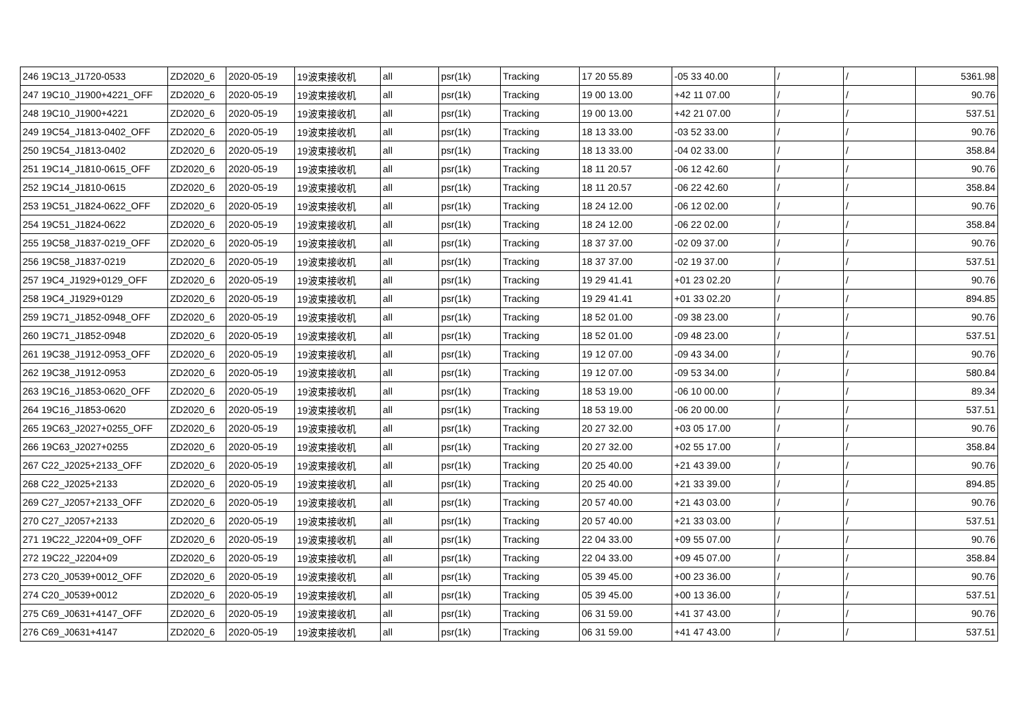| 246 19C13_J1720-0533 | ZD2020_6 | 2020-05-19 | 19波束接收机 | all | psr(1k) | Tracking | 17 20 55.89 | -05 33 40.00 | / | / | 5361.98 |
| 247 19C10_J1900+4221_OFF | ZD2020_6 | 2020-05-19 | 19波束接收机 | all | psr(1k) | Tracking | 19 00 13.00 | +42 11 07.00 | / | / | 90.76 |
| 248 19C10_J1900+4221 | ZD2020_6 | 2020-05-19 | 19波束接收机 | all | psr(1k) | Tracking | 19 00 13.00 | +42 21 07.00 | / | / | 537.51 |
| 249 19C54_J1813-0402_OFF | ZD2020_6 | 2020-05-19 | 19波束接收机 | all | psr(1k) | Tracking | 18 13 33.00 | -03 52 33.00 | / | / | 90.76 |
| 250 19C54_J1813-0402 | ZD2020_6 | 2020-05-19 | 19波束接收机 | all | psr(1k) | Tracking | 18 13 33.00 | -04 02 33.00 | / | / | 358.84 |
| 251 19C14_J1810-0615_OFF | ZD2020_6 | 2020-05-19 | 19波束接收机 | all | psr(1k) | Tracking | 18 11 20.57 | -06 12 42.60 | / | / | 90.76 |
| 252 19C14_J1810-0615 | ZD2020_6 | 2020-05-19 | 19波束接收机 | all | psr(1k) | Tracking | 18 11 20.57 | -06 22 42.60 | / | / | 358.84 |
| 253 19C51_J1824-0622_OFF | ZD2020_6 | 2020-05-19 | 19波束接收机 | all | psr(1k) | Tracking | 18 24 12.00 | -06 12 02.00 | / | / | 90.76 |
| 254 19C51_J1824-0622 | ZD2020_6 | 2020-05-19 | 19波束接收机 | all | psr(1k) | Tracking | 18 24 12.00 | -06 22 02.00 | / | / | 358.84 |
| 255 19C58_J1837-0219_OFF | ZD2020_6 | 2020-05-19 | 19波束接收机 | all | psr(1k) | Tracking | 18 37 37.00 | -02 09 37.00 | / | / | 90.76 |
| 256 19C58_J1837-0219 | ZD2020_6 | 2020-05-19 | 19波束接收机 | all | psr(1k) | Tracking | 18 37 37.00 | -02 19 37.00 | / | / | 537.51 |
| 257 19C4_J1929+0129_OFF | ZD2020_6 | 2020-05-19 | 19波束接收机 | all | psr(1k) | Tracking | 19 29 41.41 | +01 23 02.20 | / | / | 90.76 |
| 258 19C4_J1929+0129 | ZD2020_6 | 2020-05-19 | 19波束接收机 | all | psr(1k) | Tracking | 19 29 41.41 | +01 33 02.20 | / | / | 894.85 |
| 259 19C71_J1852-0948_OFF | ZD2020_6 | 2020-05-19 | 19波束接收机 | all | psr(1k) | Tracking | 18 52 01.00 | -09 38 23.00 | / | / | 90.76 |
| 260 19C71_J1852-0948 | ZD2020_6 | 2020-05-19 | 19波束接收机 | all | psr(1k) | Tracking | 18 52 01.00 | -09 48 23.00 | / | / | 537.51 |
| 261 19C38_J1912-0953_OFF | ZD2020_6 | 2020-05-19 | 19波束接收机 | all | psr(1k) | Tracking | 19 12 07.00 | -09 43 34.00 | / | / | 90.76 |
| 262 19C38_J1912-0953 | ZD2020_6 | 2020-05-19 | 19波束接收机 | all | psr(1k) | Tracking | 19 12 07.00 | -09 53 34.00 | / | / | 580.84 |
| 263 19C16_J1853-0620_OFF | ZD2020_6 | 2020-05-19 | 19波束接收机 | all | psr(1k) | Tracking | 18 53 19.00 | -06 10 00.00 | / | / | 89.34 |
| 264 19C16_J1853-0620 | ZD2020_6 | 2020-05-19 | 19波束接收机 | all | psr(1k) | Tracking | 18 53 19.00 | -06 20 00.00 | / | / | 537.51 |
| 265 19C63_J2027+0255_OFF | ZD2020_6 | 2020-05-19 | 19波束接收机 | all | psr(1k) | Tracking | 20 27 32.00 | +03 05 17.00 | / | / | 90.76 |
| 266 19C63_J2027+0255 | ZD2020_6 | 2020-05-19 | 19波束接收机 | all | psr(1k) | Tracking | 20 27 32.00 | +02 55 17.00 | / | / | 358.84 |
| 267 C22_J2025+2133_OFF | ZD2020_6 | 2020-05-19 | 19波束接收机 | all | psr(1k) | Tracking | 20 25 40.00 | +21 43 39.00 | / | / | 90.76 |
| 268 C22_J2025+2133 | ZD2020_6 | 2020-05-19 | 19波束接收机 | all | psr(1k) | Tracking | 20 25 40.00 | +21 33 39.00 | / | / | 894.85 |
| 269 C27_J2057+2133_OFF | ZD2020_6 | 2020-05-19 | 19波束接收机 | all | psr(1k) | Tracking | 20 57 40.00 | +21 43 03.00 | / | / | 90.76 |
| 270 C27_J2057+2133 | ZD2020_6 | 2020-05-19 | 19波束接收机 | all | psr(1k) | Tracking | 20 57 40.00 | +21 33 03.00 | / | / | 537.51 |
| 271 19C22_J2204+09_OFF | ZD2020_6 | 2020-05-19 | 19波束接收机 | all | psr(1k) | Tracking | 22 04 33.00 | +09 55 07.00 | / | / | 90.76 |
| 272 19C22_J2204+09 | ZD2020_6 | 2020-05-19 | 19波束接收机 | all | psr(1k) | Tracking | 22 04 33.00 | +09 45 07.00 | / | / | 358.84 |
| 273 C20_J0539+0012_OFF | ZD2020_6 | 2020-05-19 | 19波束接收机 | all | psr(1k) | Tracking | 05 39 45.00 | +00 23 36.00 | / | / | 90.76 |
| 274 C20_J0539+0012 | ZD2020_6 | 2020-05-19 | 19波束接收机 | all | psr(1k) | Tracking | 05 39 45.00 | +00 13 36.00 | / | / | 537.51 |
| 275 C69_J0631+4147_OFF | ZD2020_6 | 2020-05-19 | 19波束接收机 | all | psr(1k) | Tracking | 06 31 59.00 | +41 37 43.00 | / | / | 90.76 |
| 276 C69_J0631+4147 | ZD2020_6 | 2020-05-19 | 19波束接收机 | all | psr(1k) | Tracking | 06 31 59.00 | +41 47 43.00 | / | / | 537.51 |